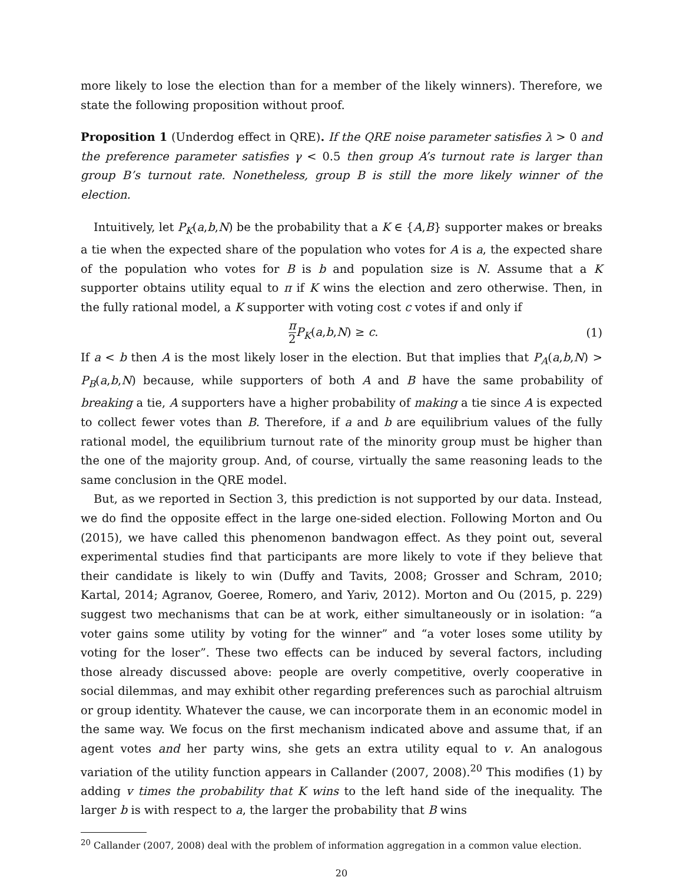more likely to lose the election than for a member of the likely winners). Therefore, we state the following proposition without proof.
Proposition 1 (Underdog effect in QRE). If the QRE noise parameter satisfies λ > 0 and the preference parameter satisfies γ < 0.5 then group A’s turnout rate is larger than group B’s turnout rate. Nonetheless, group B is still the more likely winner of the election.
Intuitively, let P<sub>K</sub>(a,b,N) be the probability that a K ∈ {A,B} supporter makes or breaks a tie when the expected share of the population who votes for A is a, the expected share of the population who votes for B is b and population size is N. Assume that a K supporter obtains utility equal to π if K wins the election and zero otherwise. Then, in the fully rational model, a K supporter with voting cost c votes if and only if
π 2 P<sub>K</sub>(a,b,N) ≥ c. (1)
If a < b then A is the most likely loser in the election. But that implies that P<sub>A</sub>(a,b,N) > P<sub>B</sub>(a,b,N) because, while supporters of both A and B have the same probability of breaking a tie, A supporters have a higher probability of making a tie since A is expected to collect fewer votes than B. Therefore, if a and b are equilibrium values of the fully rational model, the equilibrium turnout rate of the minority group must be higher than the one of the majority group. And, of course, virtually the same reasoning leads to the same conclusion in the QRE model.
But, as we reported in Section 3, this prediction is not supported by our data. Instead, we do find the opposite effect in the large one-sided election. Following Morton and Ou (2015), we have called this phenomenon bandwagon effect. As they point out, several experimental studies find that participants are more likely to vote if they believe that their candidate is likely to win (Duffy and Tavits, 2008; Grosser and Schram, 2010; Kartal, 2014; Agranov, Goeree, Romero, and Yariv, 2012). Morton and Ou (2015, p. 229) suggest two mechanisms that can be at work, either simultaneously or in isolation: “a voter gains some utility by voting for the winner” and “a voter loses some utility by voting for the loser”. These two effects can be induced by several factors, including those already discussed above: people are overly competitive, overly cooperative in social dilemmas, and may exhibit other regarding preferences such as parochial altruism or group identity. Whatever the cause, we can incorporate them in an economic model in the same way. We focus on the first mechanism indicated above and assume that, if an agent votes and her party wins, she gets an extra utility equal to v. An analogous variation of the utility function appears in Callander (2007, 2008).<sup>20</sup> This modifies (1) by adding v times the probability that K wins to the left hand side of the inequality. The larger b is with respect to a, the larger the probability that B wins
<sup>20</sup> Callander (2007, 2008) deal with the problem of information aggregation in a common value election.
20